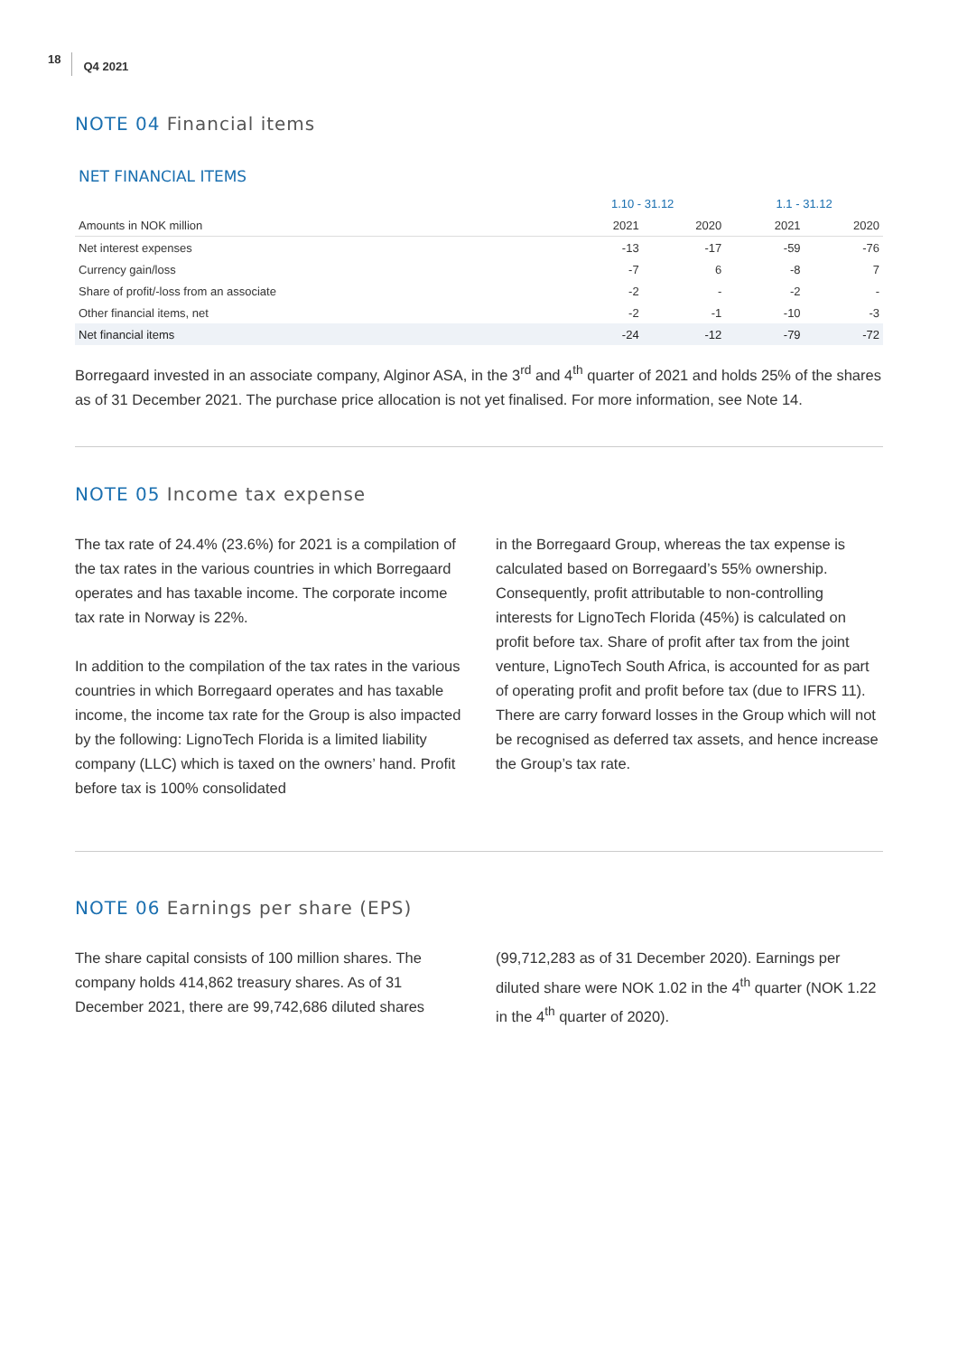18 Q4 2021
NOTE 04 Financial items
NET FINANCIAL ITEMS
| | 1.10 - 31.12 | | 1.1 - 31.12 | |
| --- | --- | --- | --- | --- |
| Amounts in NOK million | 2021 | 2020 | 2021 | 2020 |
| Net interest expenses | -13 | -17 | -59 | -76 |
| Currency gain/loss | -7 | 6 | -8 | 7 |
| Share of profit/-loss from an associate | -2 | - | -2 | - |
| Other financial items, net | -2 | -1 | -10 | -3 |
| Net financial items | -24 | -12 | -79 | -72 |
Borregaard invested in an associate company, Alginor ASA, in the 3<sup>rd</sup> and 4<sup>th</sup> quarter of 2021 and holds 25% of the shares as of 31 December 2021. The purchase price allocation is not yet finalised. For more information, see Note 14.
NOTE 05 Income tax expense
The tax rate of 24.4% (23.6%) for 2021 is a compilation of the tax rates in the various countries in which Borregaard operates and has taxable income. The corporate income tax rate in Norway is 22%.
In addition to the compilation of the tax rates in the various countries in which Borregaard operates and has taxable income, the income tax rate for the Group is also impacted by the following: LignoTech Florida is a limited liability company (LLC) which is taxed on the owners’ hand. Profit before tax is 100% consolidated
in the Borregaard Group, whereas the tax expense is calculated based on Borregaard’s 55% ownership. Consequently, profit attributable to non-controlling interests for LignoTech Florida (45%) is calculated on profit before tax. Share of profit after tax from the joint venture, LignoTech South Africa, is accounted for as part of operating profit and profit before tax (due to IFRS 11). There are carry forward losses in the Group which will not be recognised as deferred tax assets, and hence increase the Group’s tax rate.
NOTE 06 Earnings per share (EPS)
The share capital consists of 100 million shares. The company holds 414,862 treasury shares. As of 31 December 2021, there are 99,742,686 diluted shares
(99,712,283 as of 31 December 2020). Earnings per diluted share were NOK 1.02 in the 4<sup>th</sup> quarter (NOK 1.22 in the 4<sup>th</sup> quarter of 2020).